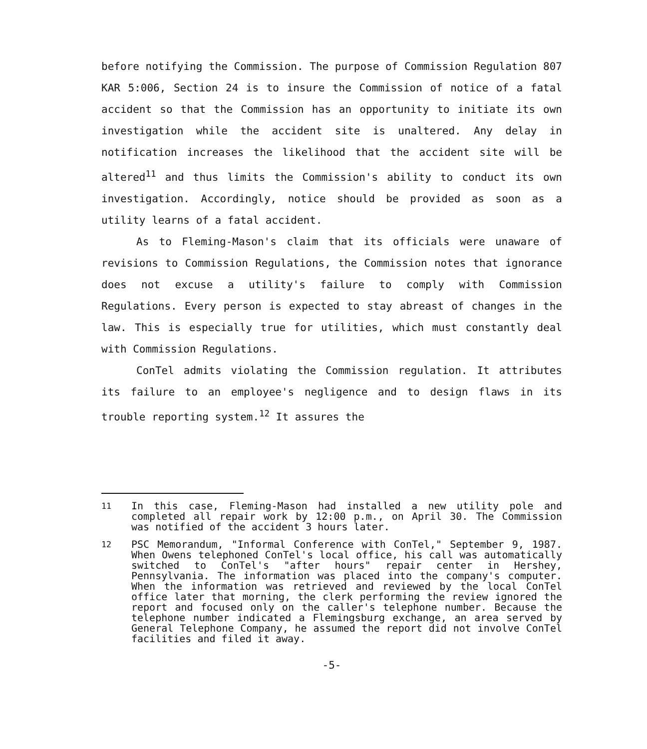before notifying the Commission. The purpose of Commission Regulation 807 KAR 5:006, Section 24 is to insure the Commission of notice of a fatal accident so that the Commission has an opportunity to initiate its own investigation while the accident site is unaltered. Any delay in notification increases the likelihood that the accident site will be altered<sup>11</sup> and thus limits the Commission's ability to conduct its own investigation. Accordingly, notice should be provided as soon as a utility learns of a fatal accident.
As to Fleming-Mason's claim that its officials were unaware of revisions to Commission Regulations, the Commission notes that ignorance does not excuse a utility's failure to comply with Commission Regulations. Every person is expected to stay abreast of changes in the law. This is especially true for utilities, which must constantly deal with Commission Regulations.
ConTel admits violating the Commission regulation. It attributes its failure to an employee's negligence and to design flaws in its trouble reporting system.<sup>12</sup> It assures the
<sup>11</sup> In this case, Fleming-Mason had installed a new utility pole and completed all repair work by 12:00 p.m., on April 30. The Commission was notified of the accident 3 hours later.
<sup>12</sup> PSC Memorandum, "Informal Conference with ConTel," September 9, 1987. When Owens telephoned ConTel's local office, his call was automatically switched to ConTel's "after hours" repair center in Hershey, Pennsylvania. The information was placed into the company's computer. When the information was retrieved and reviewed by the local ConTel office later that morning, the clerk performing the review ignored the report and focused only on the caller's telephone number. Because the telephone number indicated a Flemingsburg exchange, an area served by General Telephone Company, he assumed the report did not involve ConTel facilities and filed it away.
-5-